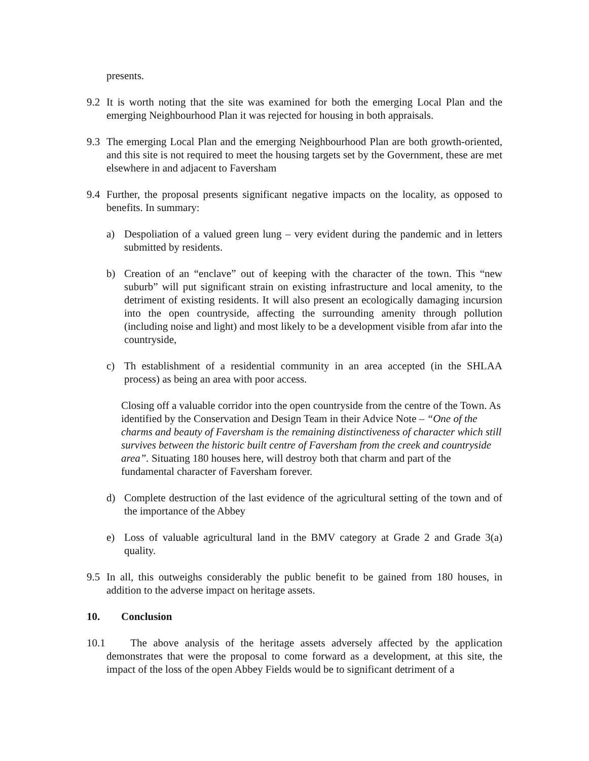presents.
9.2 It is worth noting that the site was examined for both the emerging Local Plan and the emerging Neighbourhood Plan it was rejected for housing in both appraisals.
9.3 The emerging Local Plan and the emerging Neighbourhood Plan are both growth-oriented, and this site is not required to meet the housing targets set by the Government, these are met elsewhere in and adjacent to Faversham
9.4 Further, the proposal presents significant negative impacts on the locality, as opposed to benefits. In summary:
a) Despoliation of a valued green lung – very evident during the pandemic and in letters submitted by residents.
b) Creation of an “enclave” out of keeping with the character of the town. This “new suburb” will put significant strain on existing infrastructure and local amenity, to the detriment of existing residents. It will also present an ecologically damaging incursion into the open countryside, affecting the surrounding amenity through pollution (including noise and light) and most likely to be a development visible from afar into the countryside,
c) Th establishment of a residential community in an area accepted (in the SHLAA process) as being an area with poor access.
Closing off a valuable corridor into the open countryside from the centre of the Town. As identified by the Conservation and Design Team in their Advice Note – “One of the charms and beauty of Faversham is the remaining distinctiveness of character which still survives between the historic built centre of Faversham from the creek and countryside area”. Situating 180 houses here, will destroy both that charm and part of the fundamental character of Faversham forever.
d) Complete destruction of the last evidence of the agricultural setting of the town and of the importance of the Abbey
e) Loss of valuable agricultural land in the BMV category at Grade 2 and Grade 3(a) quality.
9.5 In all, this outweighs considerably the public benefit to be gained from 180 houses, in addition to the adverse impact on heritage assets.
10. Conclusion
10.1 The above analysis of the heritage assets adversely affected by the application demonstrates that were the proposal to come forward as a development, at this site, the impact of the loss of the open Abbey Fields would be to significant detriment of a